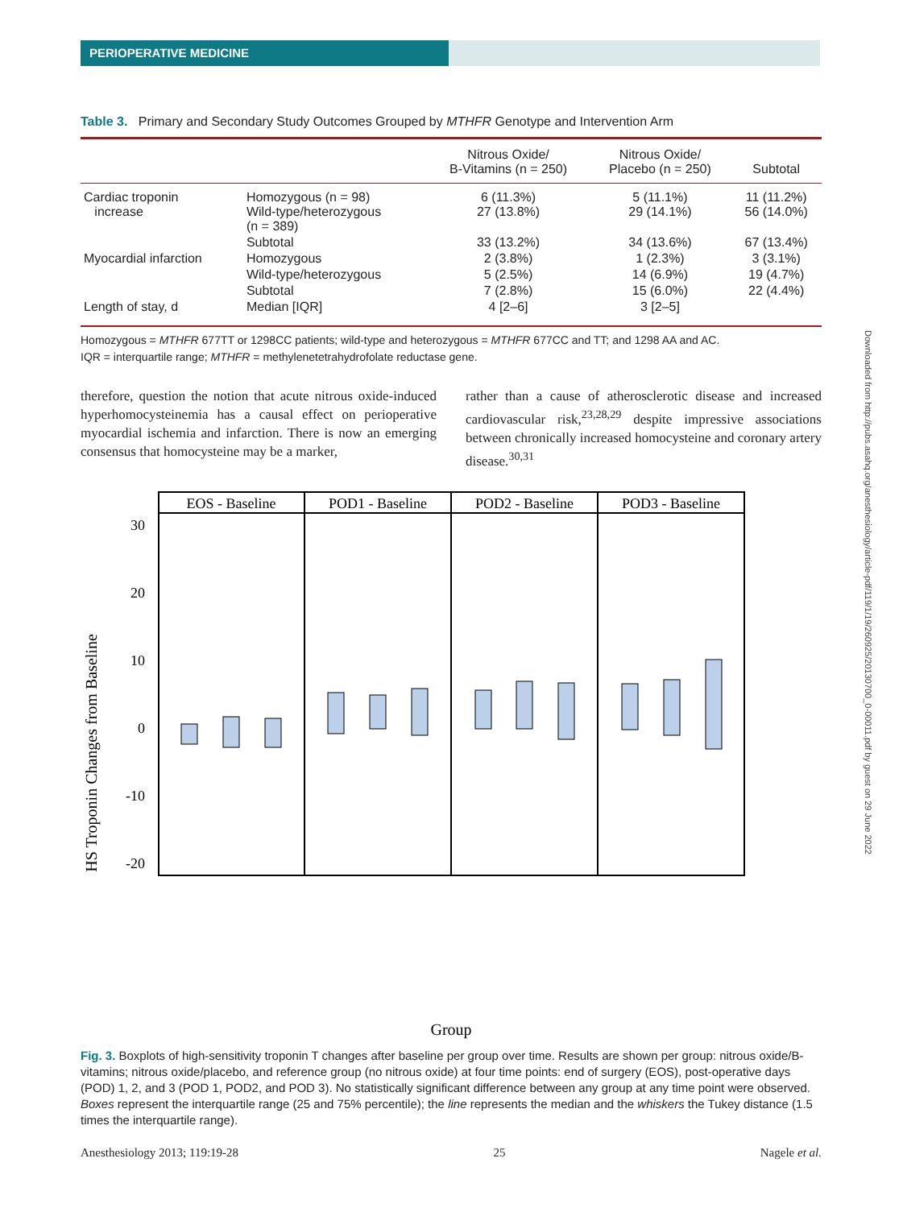PERIOPERATIVE MEDICINE
Downloaded from http://pubs.asahq.org/anesthesiology/article-pdf/119/1/19/260925/20130700_0-00011.pdf by guest on 29 June 2022
Table 3. Primary and Secondary Study Outcomes Grouped by MTHFR Genotype and Intervention Arm
| | | Nitrous Oxide/ B-Vitamins (n = 250) | Nitrous Oxide/ Placebo (n = 250) | Subtotal |
| --- | --- | --- | --- | --- |
| Cardiac troponin increase | Homozygous (n = 98) Wild-type/heterozygous (n = 389) | 6 (11.3%) 27 (13.8%) | 5 (11.1%) 29 (14.1%) | 11 (11.2%) 56 (14.0%) |
| | Subtotal | 33 (13.2%) | 34 (13.6%) | 67 (13.4%) |
| Myocardial infarction | Homozygous | 2 (3.8%) | 1 (2.3%) | 3 (3.1%) |
| | Wild-type/heterozygous | 5 (2.5%) | 14 (6.9%) | 19 (4.7%) |
| | Subtotal | 7 (2.8%) | 15 (6.0%) | 22 (4.4%) |
| Length of stay, d | Median [IQR] | 4 [2–6] | 3 [2–5] | |
Homozygous = MTHFR 677TT or 1298CC patients; wild-type and heterozygous = MTHFR 677CC and TT; and 1298 AA and AC.
IQR = interquartile range; MTHFR = methylenetetrahydrofolate reductase gene.
therefore, question the notion that acute nitrous oxide-induced hyperhomocysteinemia has a causal effect on perioperative myocardial ischemia and infarction. There is now an emerging consensus that homocysteine may be a marker,
rather than a cause of atherosclerotic disease and increased cardiovascular risk,<sup>23,28,29</sup> despite impressive associations between chronically increased homocysteine and coronary artery disease.<sup>30,31</sup>
HS Troponin Changes from Baseline
EOS - Baseline
POD1 - Baseline
POD2 - Baseline
POD3 - Baseline
30
20
10
0
-10
-20
Group
Fig. 3. Boxplots of high-sensitivity troponin T changes after baseline per group over time. Results are shown per group: nitrous oxide/B-vitamins; nitrous oxide/placebo, and reference group (no nitrous oxide) at four time points: end of surgery (EOS), post-operative days (POD) 1, 2, and 3 (POD 1, POD2, and POD 3). No statistically significant difference between any group at any time point were observed. Boxes represent the interquartile range (25 and 75% percentile); the line represents the median and the whiskers the Tukey distance (1.5 times the interquartile range).
Anesthesiology 2013; 119:19-28 25 Nagele et al.